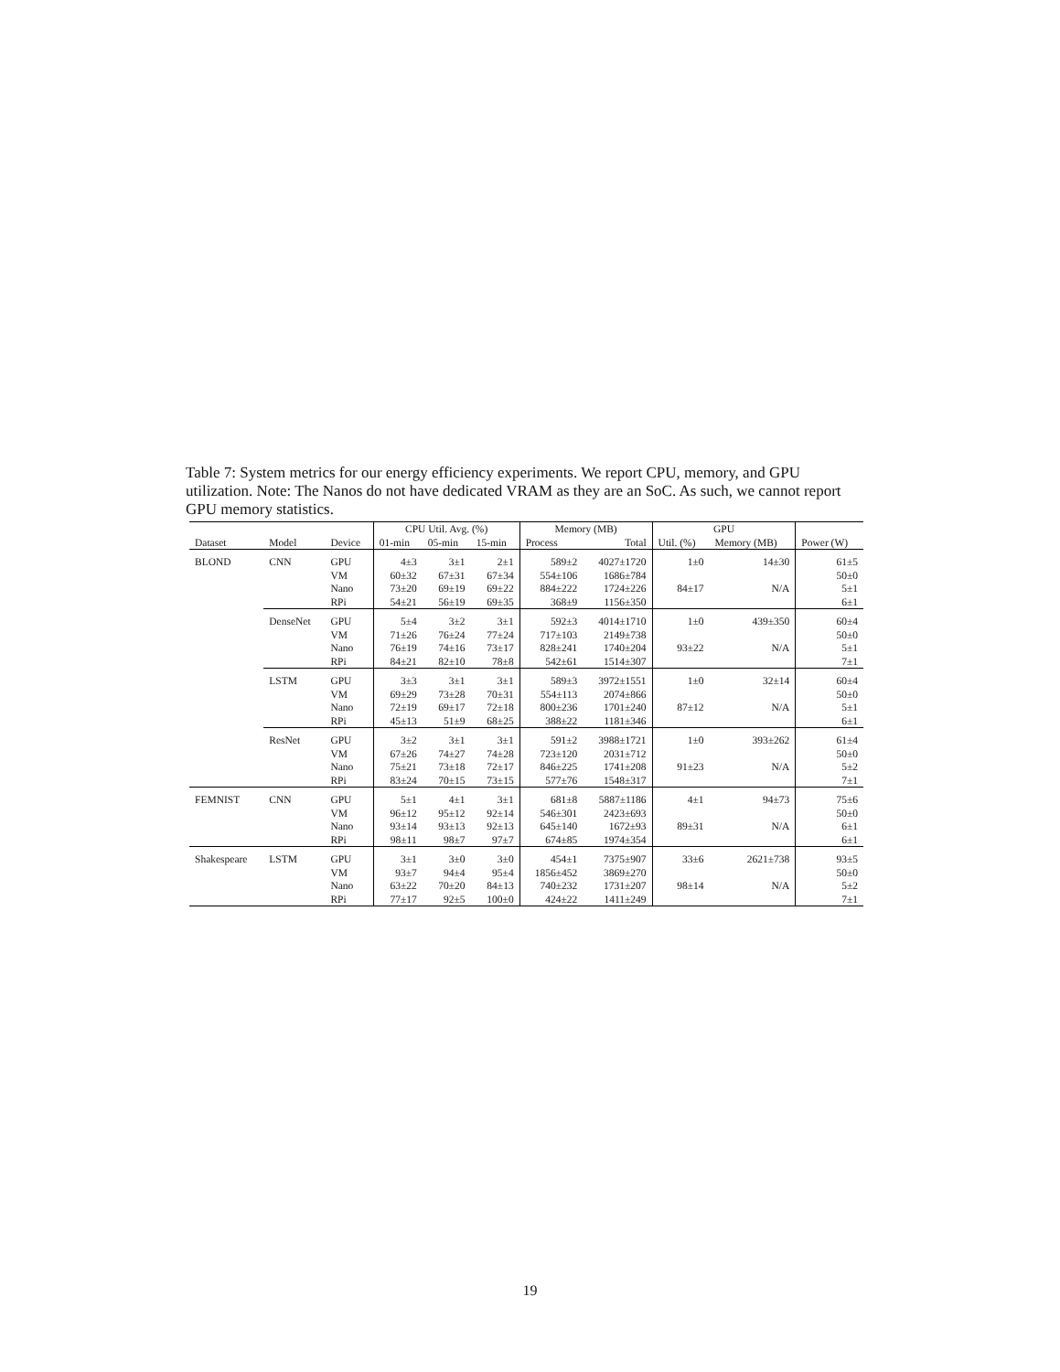Table 7: System metrics for our energy efficiency experiments. We report CPU, memory, and GPU utilization. Note: The Nanos do not have dedicated VRAM as they are an SoC. As such, we cannot report GPU memory statistics.
| | | | CPU Util. Avg. (%) | | | Memory (MB) | | GPU | | |
| --- | --- | --- | --- | --- | --- | --- | --- | --- | --- | --- |
| Dataset | Model | Device | 01-min | 05-min | 15-min | Process | Total | Util. (%) | Memory (MB) | Power (W) |
| BLOND | CNN | GPU | 4±3 | 3±1 | 2±1 | 589±2 | 4027±1720 | 1±0 | 14±30 | 61±5 |
| | | VM | 60±32 | 67±31 | 67±34 | 554±106 | 1686±784 | | | 50±0 |
| | | Nano | 73±20 | 69±19 | 69±22 | 884±222 | 1724±226 | 84±17 | N/A | 5±1 |
| | | RPi | 54±21 | 56±19 | 69±35 | 368±9 | 1156±350 | | | 6±1 |
| | DenseNet | GPU | 5±4 | 3±2 | 3±1 | 592±3 | 4014±1710 | 1±0 | 439±350 | 60±4 |
| | | VM | 71±26 | 76±24 | 77±24 | 717±103 | 2149±738 | | | 50±0 |
| | | Nano | 76±19 | 74±16 | 73±17 | 828±241 | 1740±204 | 93±22 | N/A | 5±1 |
| | | RPi | 84±21 | 82±10 | 78±8 | 542±61 | 1514±307 | | | 7±1 |
| | LSTM | GPU | 3±3 | 3±1 | 3±1 | 589±3 | 3972±1551 | 1±0 | 32±14 | 60±4 |
| | | VM | 69±29 | 73±28 | 70±31 | 554±113 | 2074±866 | | | 50±0 |
| | | Nano | 72±19 | 69±17 | 72±18 | 800±236 | 1701±240 | 87±12 | N/A | 5±1 |
| | | RPi | 45±13 | 51±9 | 68±25 | 388±22 | 1181±346 | | | 6±1 |
| | ResNet | GPU | 3±2 | 3±1 | 3±1 | 591±2 | 3988±1721 | 1±0 | 393±262 | 61±4 |
| | | VM | 67±26 | 74±27 | 74±28 | 723±120 | 2031±712 | | | 50±0 |
| | | Nano | 75±21 | 73±18 | 72±17 | 846±225 | 1741±208 | 91±23 | N/A | 5±2 |
| | | RPi | 83±24 | 70±15 | 73±15 | 577±76 | 1548±317 | | | 7±1 |
| FEMNIST | CNN | GPU | 5±1 | 4±1 | 3±1 | 681±8 | 5887±1186 | 4±1 | 94±73 | 75±6 |
| | | VM | 96±12 | 95±12 | 92±14 | 546±301 | 2423±693 | | | 50±0 |
| | | Nano | 93±14 | 93±13 | 92±13 | 645±140 | 1672±93 | 89±31 | N/A | 6±1 |
| | | RPi | 98±11 | 98±7 | 97±7 | 674±85 | 1974±354 | | | 6±1 |
| Shakespeare | LSTM | GPU | 3±1 | 3±0 | 3±0 | 454±1 | 7375±907 | 33±6 | 2621±738 | 93±5 |
| | | VM | 93±7 | 94±4 | 95±4 | 1856±452 | 3869±270 | | | 50±0 |
| | | Nano | 63±22 | 70±20 | 84±13 | 740±232 | 1731±207 | 98±14 | N/A | 5±2 |
| | | RPi | 77±17 | 92±5 | 100±0 | 424±22 | 1411±249 | | | 7±1 |
19